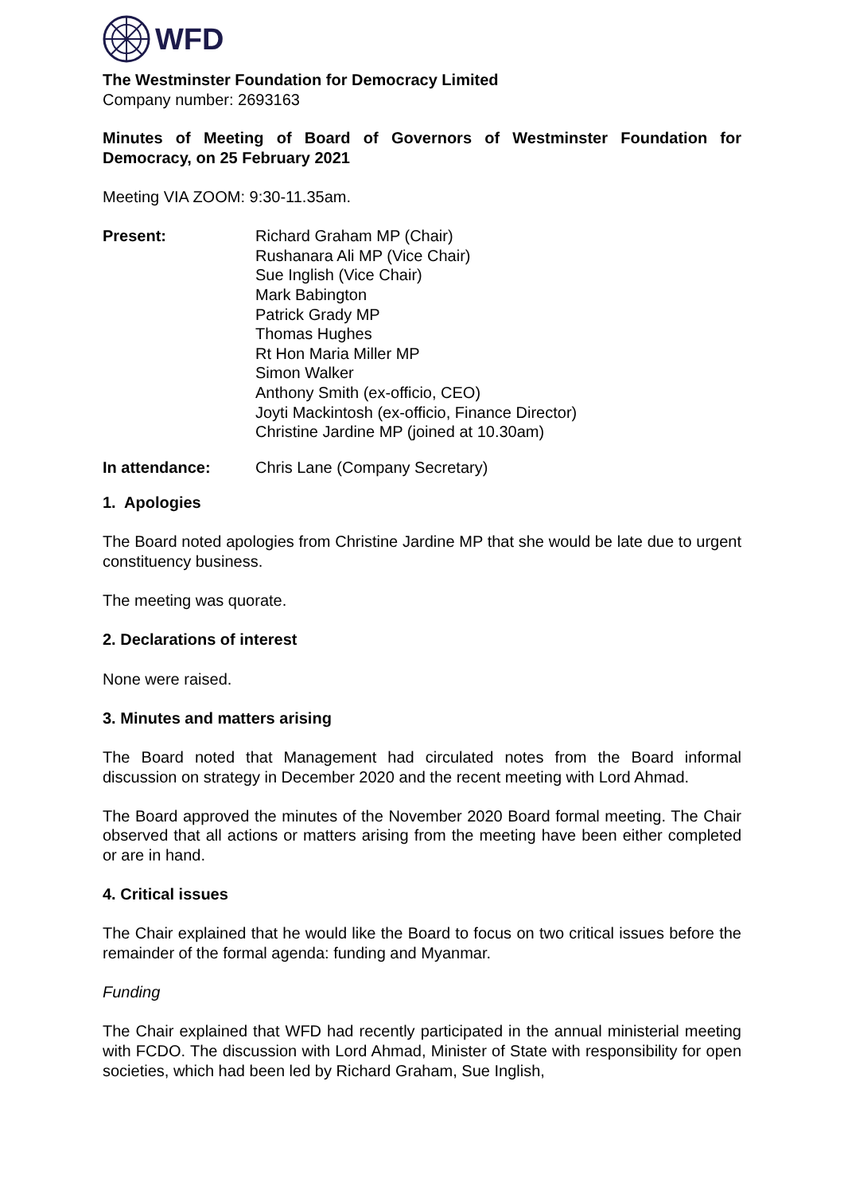WFD
The Westminster Foundation for Democracy Limited
Company number: 2693163
Minutes of Meeting of Board of Governors of Westminster Foundation for Democracy, on 25 February 2021
Meeting VIA ZOOM: 9:30-11.35am.
Present: Richard Graham MP (Chair)
Rushanara Ali MP (Vice Chair)
Sue Inglish (Vice Chair)
Mark Babington
Patrick Grady MP
Thomas Hughes
Rt Hon Maria Miller MP
Simon Walker
Anthony Smith (ex-officio, CEO)
Joyti Mackintosh (ex-officio, Finance Director)
Christine Jardine MP (joined at 10.30am)
In attendance: Chris Lane (Company Secretary)
1. Apologies
The Board noted apologies from Christine Jardine MP that she would be late due to urgent constituency business.
The meeting was quorate.
2. Declarations of interest
None were raised.
3. Minutes and matters arising
The Board noted that Management had circulated notes from the Board informal discussion on strategy in December 2020 and the recent meeting with Lord Ahmad.
The Board approved the minutes of the November 2020 Board formal meeting. The Chair observed that all actions or matters arising from the meeting have been either completed or are in hand.
4. Critical issues
The Chair explained that he would like the Board to focus on two critical issues before the remainder of the formal agenda: funding and Myanmar.
Funding
The Chair explained that WFD had recently participated in the annual ministerial meeting with FCDO. The discussion with Lord Ahmad, Minister of State with responsibility for open societies, which had been led by Richard Graham, Sue Inglish,